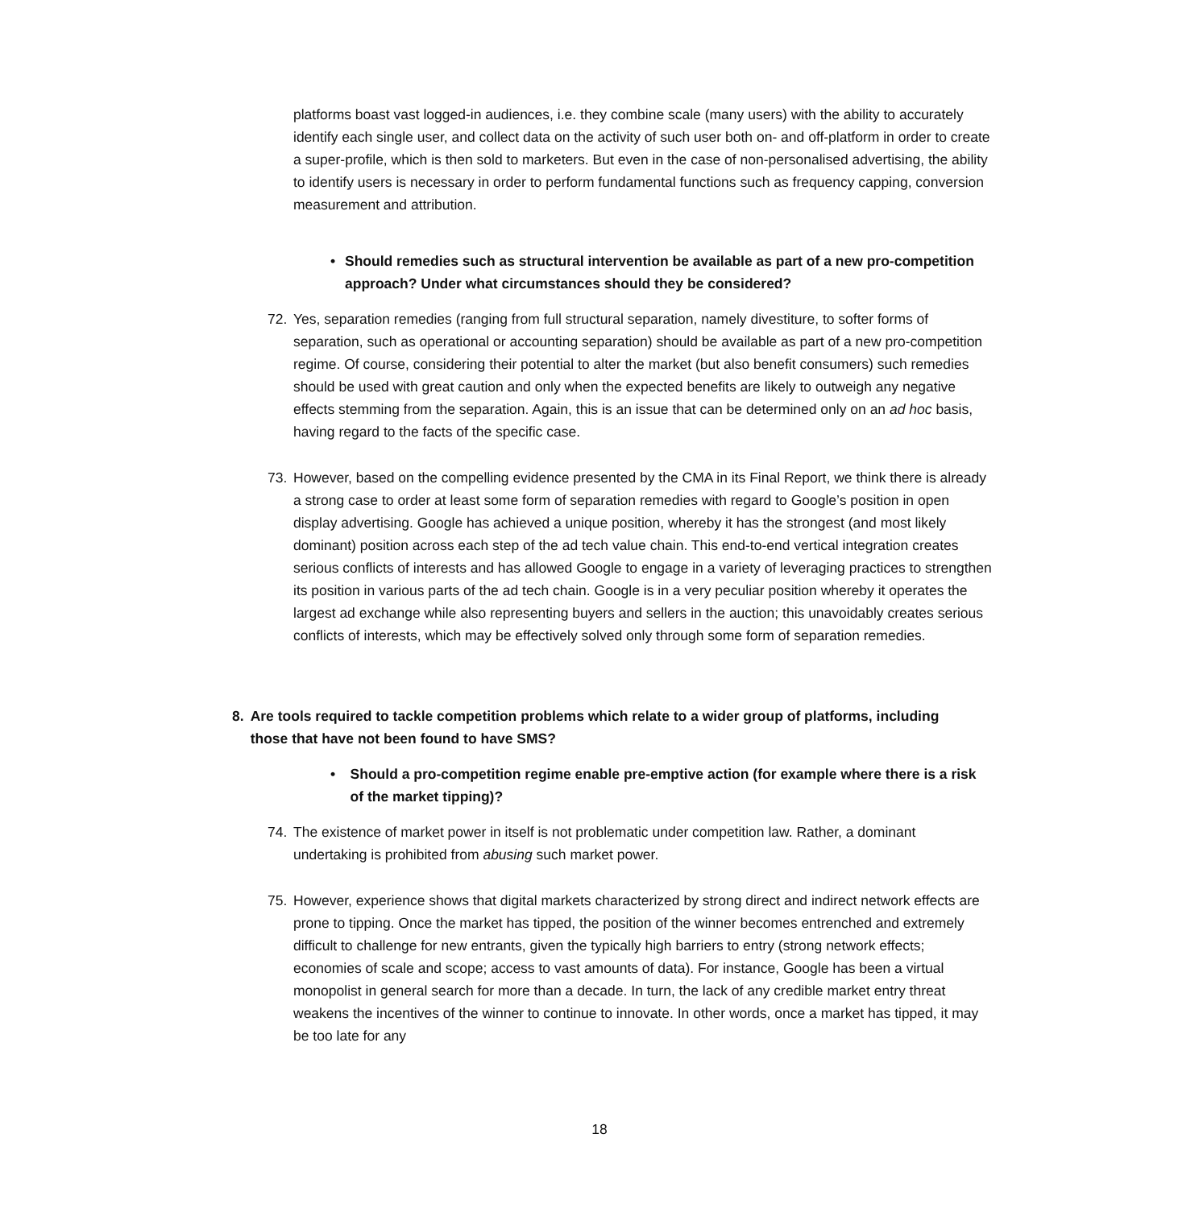platforms boast vast logged-in audiences, i.e. they combine scale (many users) with the ability to accurately identify each single user, and collect data on the activity of such user both on- and off-platform in order to create a super-profile, which is then sold to marketers. But even in the case of non-personalised advertising, the ability to identify users is necessary in order to perform fundamental functions such as frequency capping, conversion measurement and attribution.
• Should remedies such as structural intervention be available as part of a new pro-competition approach? Under what circumstances should they be considered?
72. Yes, separation remedies (ranging from full structural separation, namely divestiture, to softer forms of separation, such as operational or accounting separation) should be available as part of a new pro-competition regime. Of course, considering their potential to alter the market (but also benefit consumers) such remedies should be used with great caution and only when the expected benefits are likely to outweigh any negative effects stemming from the separation. Again, this is an issue that can be determined only on an ad hoc basis, having regard to the facts of the specific case.
73. However, based on the compelling evidence presented by the CMA in its Final Report, we think there is already a strong case to order at least some form of separation remedies with regard to Google’s position in open display advertising. Google has achieved a unique position, whereby it has the strongest (and most likely dominant) position across each step of the ad tech value chain. This end-to-end vertical integration creates serious conflicts of interests and has allowed Google to engage in a variety of leveraging practices to strengthen its position in various parts of the ad tech chain. Google is in a very peculiar position whereby it operates the largest ad exchange while also representing buyers and sellers in the auction; this unavoidably creates serious conflicts of interests, which may be effectively solved only through some form of separation remedies.
8. Are tools required to tackle competition problems which relate to a wider group of platforms, including those that have not been found to have SMS?
• Should a pro-competition regime enable pre-emptive action (for example where there is a risk of the market tipping)?
74. The existence of market power in itself is not problematic under competition law. Rather, a dominant undertaking is prohibited from abusing such market power.
75. However, experience shows that digital markets characterized by strong direct and indirect network effects are prone to tipping. Once the market has tipped, the position of the winner becomes entrenched and extremely difficult to challenge for new entrants, given the typically high barriers to entry (strong network effects; economies of scale and scope; access to vast amounts of data). For instance, Google has been a virtual monopolist in general search for more than a decade. In turn, the lack of any credible market entry threat weakens the incentives of the winner to continue to innovate. In other words, once a market has tipped, it may be too late for any
18